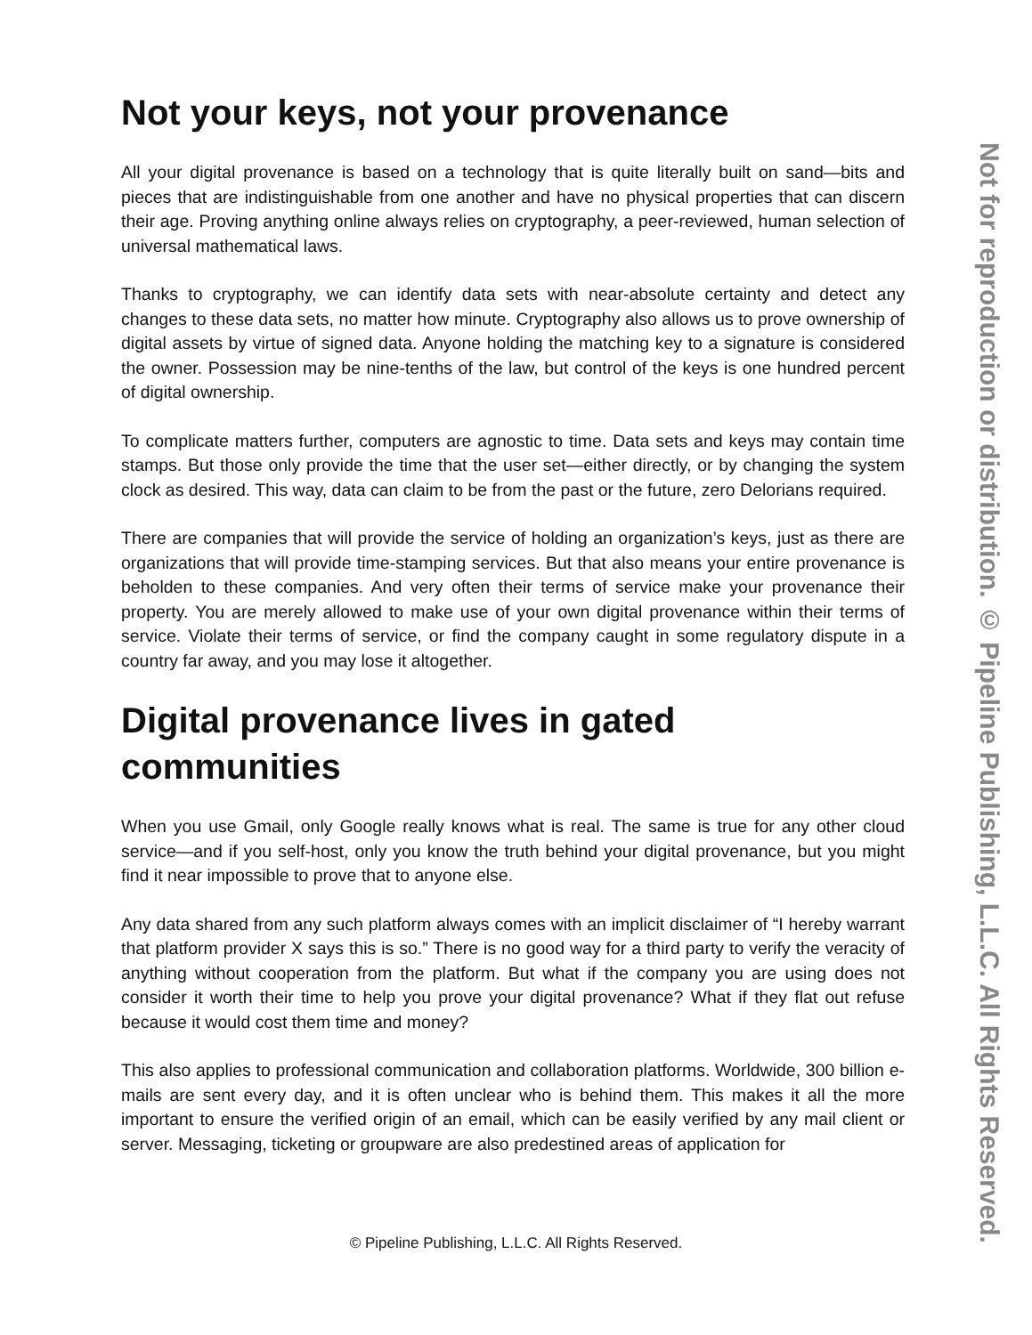Not your keys, not your provenance
All your digital provenance is based on a technology that is quite literally built on sand—bits and pieces that are indistinguishable from one another and have no physical properties that can discern their age. Proving anything online always relies on cryptography, a peer-reviewed, human selection of universal mathematical laws.
Thanks to cryptography, we can identify data sets with near-absolute certainty and detect any changes to these data sets, no matter how minute. Cryptography also allows us to prove ownership of digital assets by virtue of signed data. Anyone holding the matching key to a signature is considered the owner. Possession may be nine-tenths of the law, but control of the keys is one hundred percent of digital ownership.
To complicate matters further, computers are agnostic to time. Data sets and keys may contain time stamps. But those only provide the time that the user set—either directly, or by changing the system clock as desired. This way, data can claim to be from the past or the future, zero Delorians required.
There are companies that will provide the service of holding an organization’s keys, just as there are organizations that will provide time-stamping services. But that also means your entire provenance is beholden to these companies. And very often their terms of service make your provenance their property. You are merely allowed to make use of your own digital provenance within their terms of service. Violate their terms of service, or find the company caught in some regulatory dispute in a country far away, and you may lose it altogether.
Digital provenance lives in gated communities
When you use Gmail, only Google really knows what is real. The same is true for any other cloud service—and if you self-host, only you know the truth behind your digital provenance, but you might find it near impossible to prove that to anyone else.
Any data shared from any such platform always comes with an implicit disclaimer of “I hereby warrant that platform provider X says this is so.” There is no good way for a third party to verify the veracity of anything without cooperation from the platform. But what if the company you are using does not consider it worth their time to help you prove your digital provenance? What if they flat out refuse because it would cost them time and money?
This also applies to professional communication and collaboration platforms. Worldwide, 300 billion e-mails are sent every day, and it is often unclear who is behind them. This makes it all the more important to ensure the verified origin of an email, which can be easily verified by any mail client or server. Messaging, ticketing or groupware are also predestined areas of application for
© Pipeline Publishing, L.L.C. All Rights Reserved.
Not for reproduction or distribution. © Pipeline Publishing, L.L.C. All Rights Reserved.